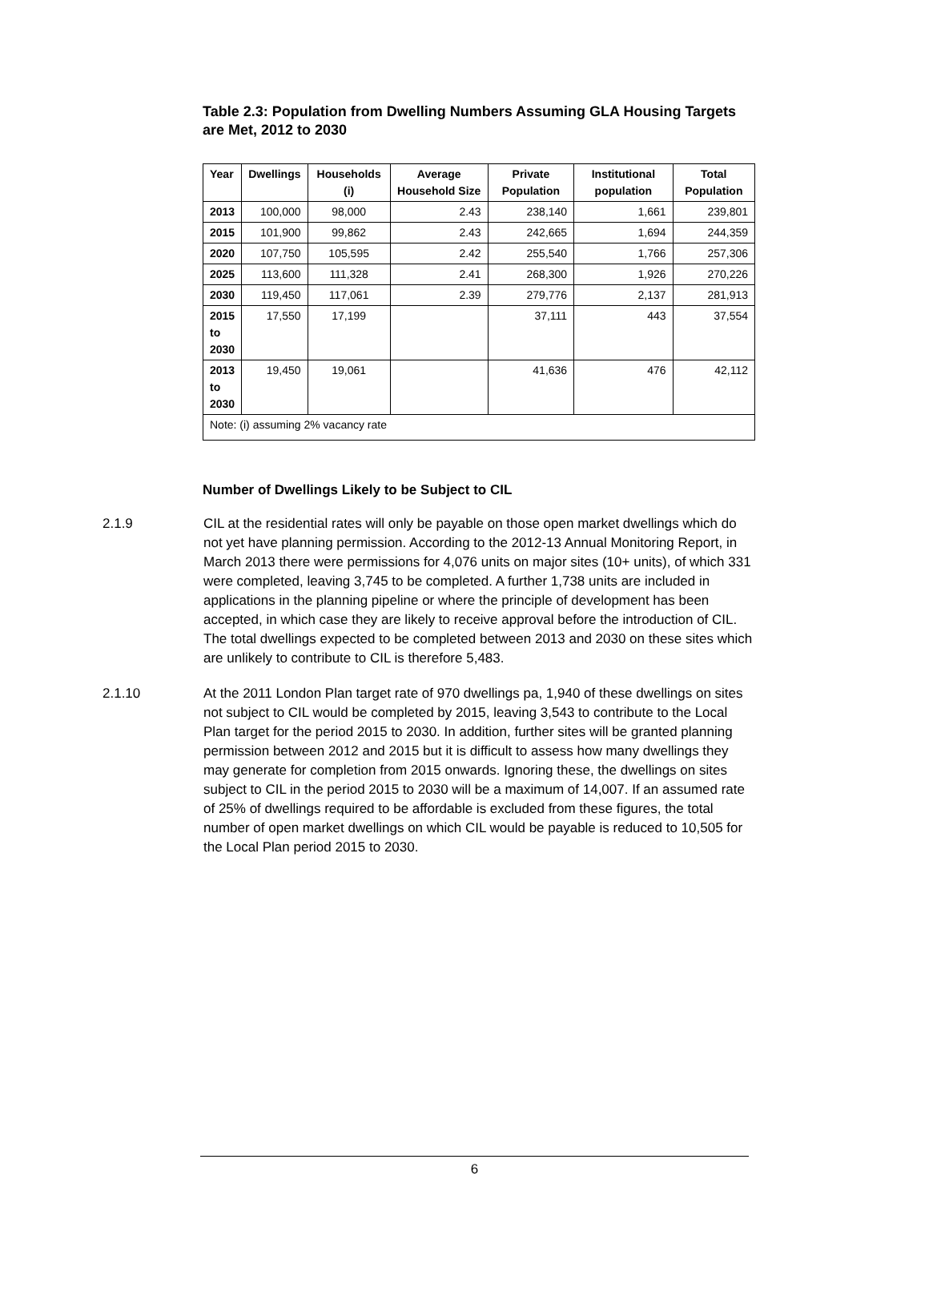Table 2.3: Population from Dwelling Numbers Assuming GLA Housing Targets are Met, 2012 to 2030
| Year | Dwellings | Households (i) | Average Household Size | Private Population | Institutional population | Total Population |
| --- | --- | --- | --- | --- | --- | --- |
| 2013 | 100,000 | 98,000 | 2.43 | 238,140 | 1,661 | 239,801 |
| 2015 | 101,900 | 99,862 | 2.43 | 242,665 | 1,694 | 244,359 |
| 2020 | 107,750 | 105,595 | 2.42 | 255,540 | 1,766 | 257,306 |
| 2025 | 113,600 | 111,328 | 2.41 | 268,300 | 1,926 | 270,226 |
| 2030 | 119,450 | 117,061 | 2.39 | 279,776 | 2,137 | 281,913 |
| 2015 to 2030 | 17,550 | 17,199 | | 37,111 | 443 | 37,554 |
| 2013 to 2030 | 19,450 | 19,061 | | 41,636 | 476 | 42,112 |
| Note: (i) assuming 2% vacancy rate | | | | | | |
Number of Dwellings Likely to be Subject to CIL
2.1.9 CIL at the residential rates will only be payable on those open market dwellings which do not yet have planning permission. According to the 2012-13 Annual Monitoring Report, in March 2013 there were permissions for 4,076 units on major sites (10+ units), of which 331 were completed, leaving 3,745 to be completed. A further 1,738 units are included in applications in the planning pipeline or where the principle of development has been accepted, in which case they are likely to receive approval before the introduction of CIL. The total dwellings expected to be completed between 2013 and 2030 on these sites which are unlikely to contribute to CIL is therefore 5,483.
2.1.10 At the 2011 London Plan target rate of 970 dwellings pa, 1,940 of these dwellings on sites not subject to CIL would be completed by 2015, leaving 3,543 to contribute to the Local Plan target for the period 2015 to 2030. In addition, further sites will be granted planning permission between 2012 and 2015 but it is difficult to assess how many dwellings they may generate for completion from 2015 onwards. Ignoring these, the dwellings on sites subject to CIL in the period 2015 to 2030 will be a maximum of 14,007. If an assumed rate of 25% of dwellings required to be affordable is excluded from these figures, the total number of open market dwellings on which CIL would be payable is reduced to 10,505 for the Local Plan period 2015 to 2030.
6